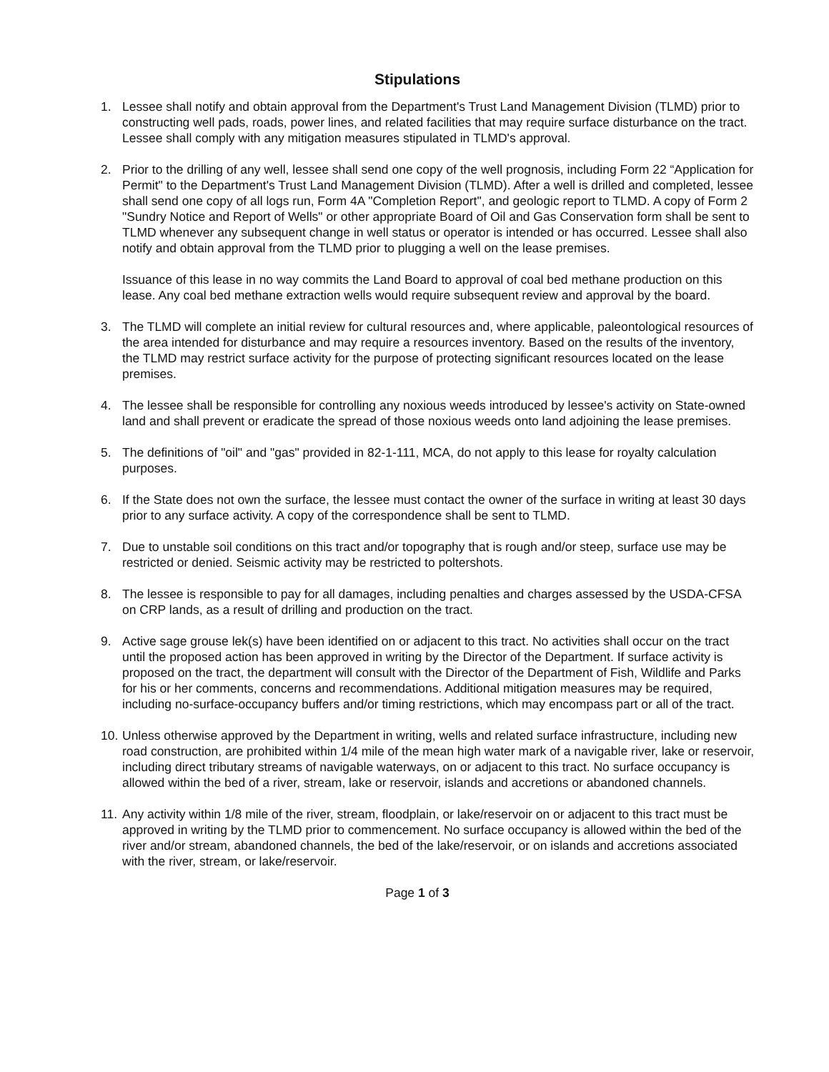Stipulations
1. Lessee shall notify and obtain approval from the Department's Trust Land Management Division (TLMD) prior to constructing well pads, roads, power lines, and related facilities that may require surface disturbance on the tract. Lessee shall comply with any mitigation measures stipulated in TLMD's approval.
2. Prior to the drilling of any well, lessee shall send one copy of the well prognosis, including Form 22 “Application for Permit" to the Department's Trust Land Management Division (TLMD). After a well is drilled and completed, lessee shall send one copy of all logs run, Form 4A "Completion Report", and geologic report to TLMD. A copy of Form 2 "Sundry Notice and Report of Wells" or other appropriate Board of Oil and Gas Conservation form shall be sent to TLMD whenever any subsequent change in well status or operator is intended or has occurred. Lessee shall also notify and obtain approval from the TLMD prior to plugging a well on the lease premises.
Issuance of this lease in no way commits the Land Board to approval of coal bed methane production on this lease. Any coal bed methane extraction wells would require subsequent review and approval by the board.
3. The TLMD will complete an initial review for cultural resources and, where applicable, paleontological resources of the area intended for disturbance and may require a resources inventory. Based on the results of the inventory, the TLMD may restrict surface activity for the purpose of protecting significant resources located on the lease premises.
4. The lessee shall be responsible for controlling any noxious weeds introduced by lessee's activity on State-owned land and shall prevent or eradicate the spread of those noxious weeds onto land adjoining the lease premises.
5. The definitions of "oil" and "gas" provided in 82-1-111, MCA, do not apply to this lease for royalty calculation purposes.
6. If the State does not own the surface, the lessee must contact the owner of the surface in writing at least 30 days prior to any surface activity. A copy of the correspondence shall be sent to TLMD.
7. Due to unstable soil conditions on this tract and/or topography that is rough and/or steep, surface use may be restricted or denied. Seismic activity may be restricted to poltershots.
8. The lessee is responsible to pay for all damages, including penalties and charges assessed by the USDA-CFSA on CRP lands, as a result of drilling and production on the tract.
9. Active sage grouse lek(s) have been identified on or adjacent to this tract. No activities shall occur on the tract until the proposed action has been approved in writing by the Director of the Department. If surface activity is proposed on the tract, the department will consult with the Director of the Department of Fish, Wildlife and Parks for his or her comments, concerns and recommendations. Additional mitigation measures may be required, including no-surface-occupancy buffers and/or timing restrictions, which may encompass part or all of the tract.
10. Unless otherwise approved by the Department in writing, wells and related surface infrastructure, including new road construction, are prohibited within 1/4 mile of the mean high water mark of a navigable river, lake or reservoir, including direct tributary streams of navigable waterways, on or adjacent to this tract. No surface occupancy is allowed within the bed of a river, stream, lake or reservoir, islands and accretions or abandoned channels.
11. Any activity within 1/8 mile of the river, stream, floodplain, or lake/reservoir on or adjacent to this tract must be approved in writing by the TLMD prior to commencement. No surface occupancy is allowed within the bed of the river and/or stream, abandoned channels, the bed of the lake/reservoir, or on islands and accretions associated with the river, stream, or lake/reservoir.
Page 1 of 3